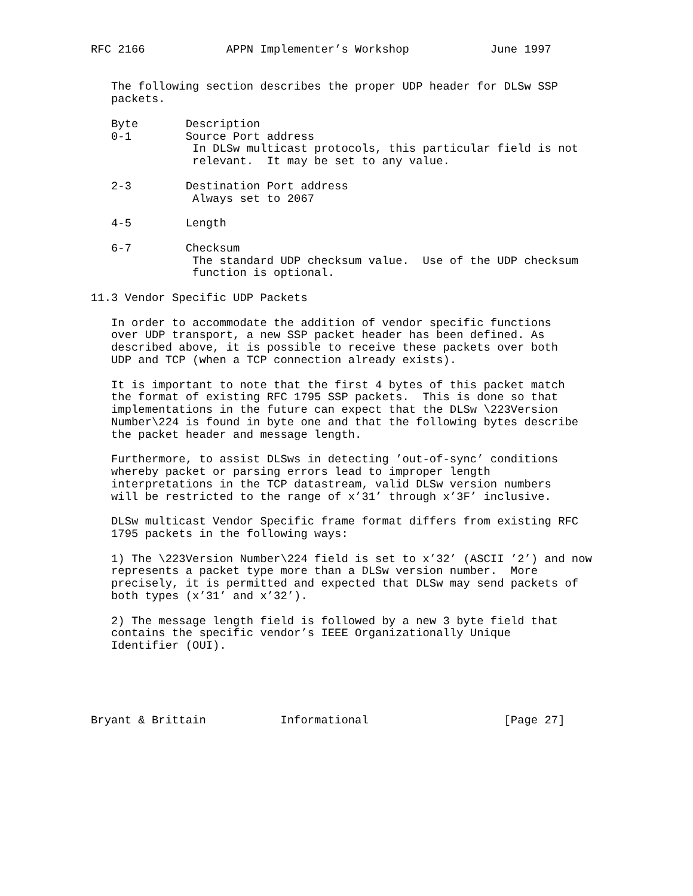RFC 2166            APPN Implementer’s Workshop            June 1997


   The following section describes the proper UDP header for DLSw SSP
   packets.

   Byte       Description
   0-1        Source Port address
               In DLSw multicast protocols, this particular field is not
               relevant.  It may be set to any value.

   2-3        Destination Port address
               Always set to 2067

   4-5        Length

   6-7        Checksum
               The standard UDP checksum value.  Use of the UDP checksum
               function is optional.

11.3 Vendor Specific UDP Packets

   In order to accommodate the addition of vendor specific functions
   over UDP transport, a new SSP packet header has been defined. As
   described above, it is possible to receive these packets over both
   UDP and TCP (when a TCP connection already exists).

   It is important to note that the first 4 bytes of this packet match
   the format of existing RFC 1795 SSP packets.  This is done so that
   implementations in the future can expect that the DLSw \223Version
   Number\224 is found in byte one and that the following bytes describe
   the packet header and message length.

   Furthermore, to assist DLSws in detecting ’out-of-sync’ conditions
   whereby packet or parsing errors lead to improper length
   interpretations in the TCP datastream, valid DLSw version numbers
   will be restricted to the range of x’31’ through x’3F’ inclusive.

   DLSw multicast Vendor Specific frame format differs from existing RFC
   1795 packets in the following ways:

   1) The \223Version Number\224 field is set to x’32’ (ASCII ’2’) and now
   represents a packet type more than a DLSw version number.  More
   precisely, it is permitted and expected that DLSw may send packets of
   both types (x’31’ and x’32’).

   2) The message length field is followed by a new 3 byte field that
   contains the specific vendor’s IEEE Organizationally Unique
   Identifier (OUI).





Bryant & Brittain           Informational                    [Page 27]